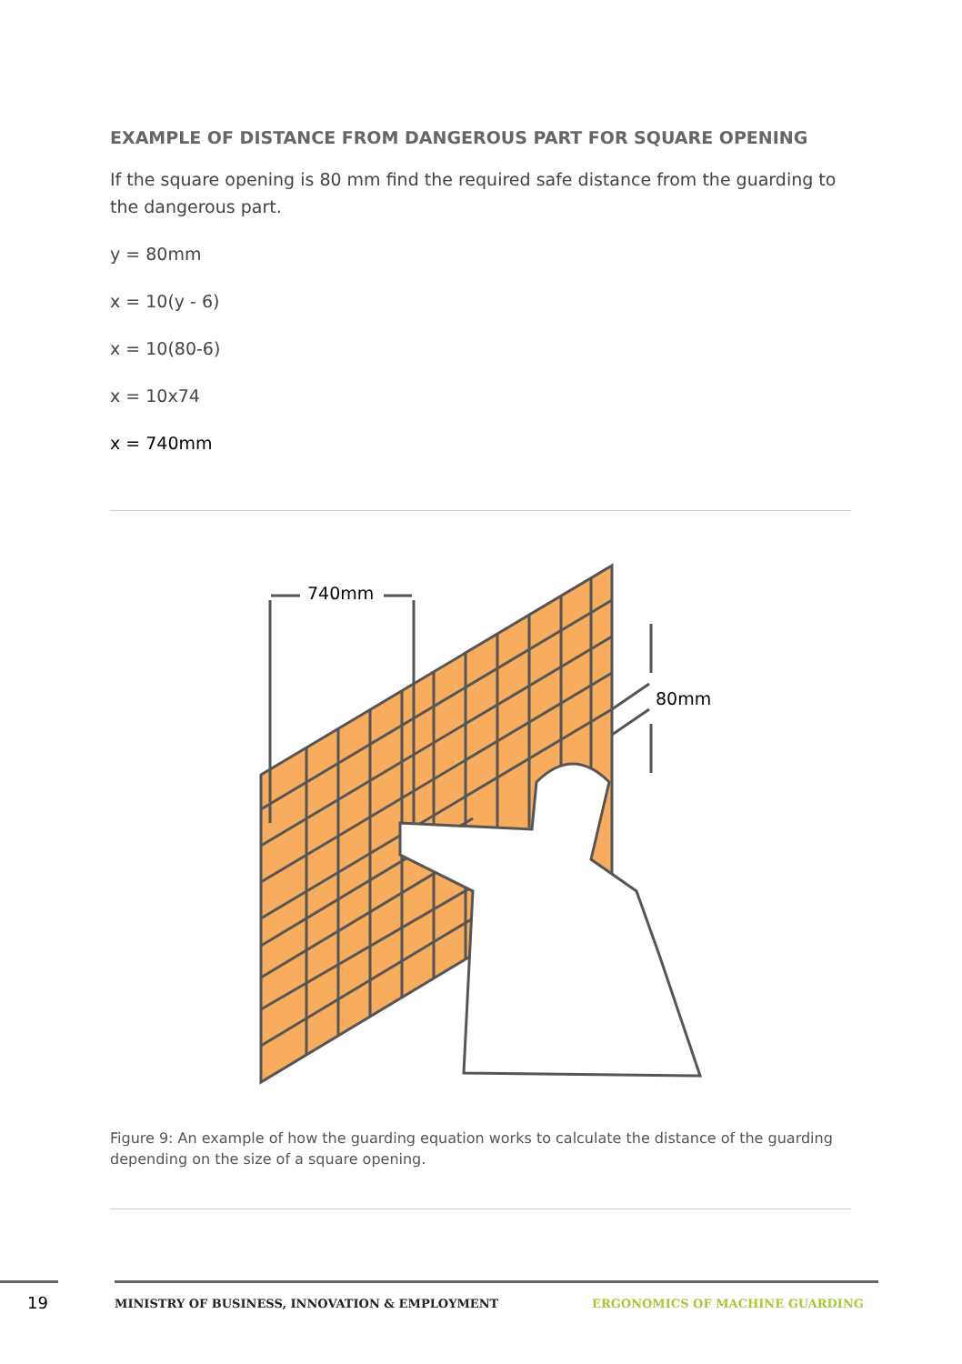EXAMPLE OF DISTANCE FROM DANGEROUS PART FOR SQUARE OPENING
If the square opening is 80 mm find the required safe distance from the guarding to the dangerous part.
y = 80mm
x = 10(y - 6)
x = 10(80-6)
x = 10x74
x = 740mm
740mm
80mm
Figure 9: An example of how the guarding equation works to calculate the distance of the guarding depending on the size of a square opening.
19
MINISTRY OF BUSINESS, INNOVATION & EMPLOYMENT
ERGONOMICS OF MACHINE GUARDING